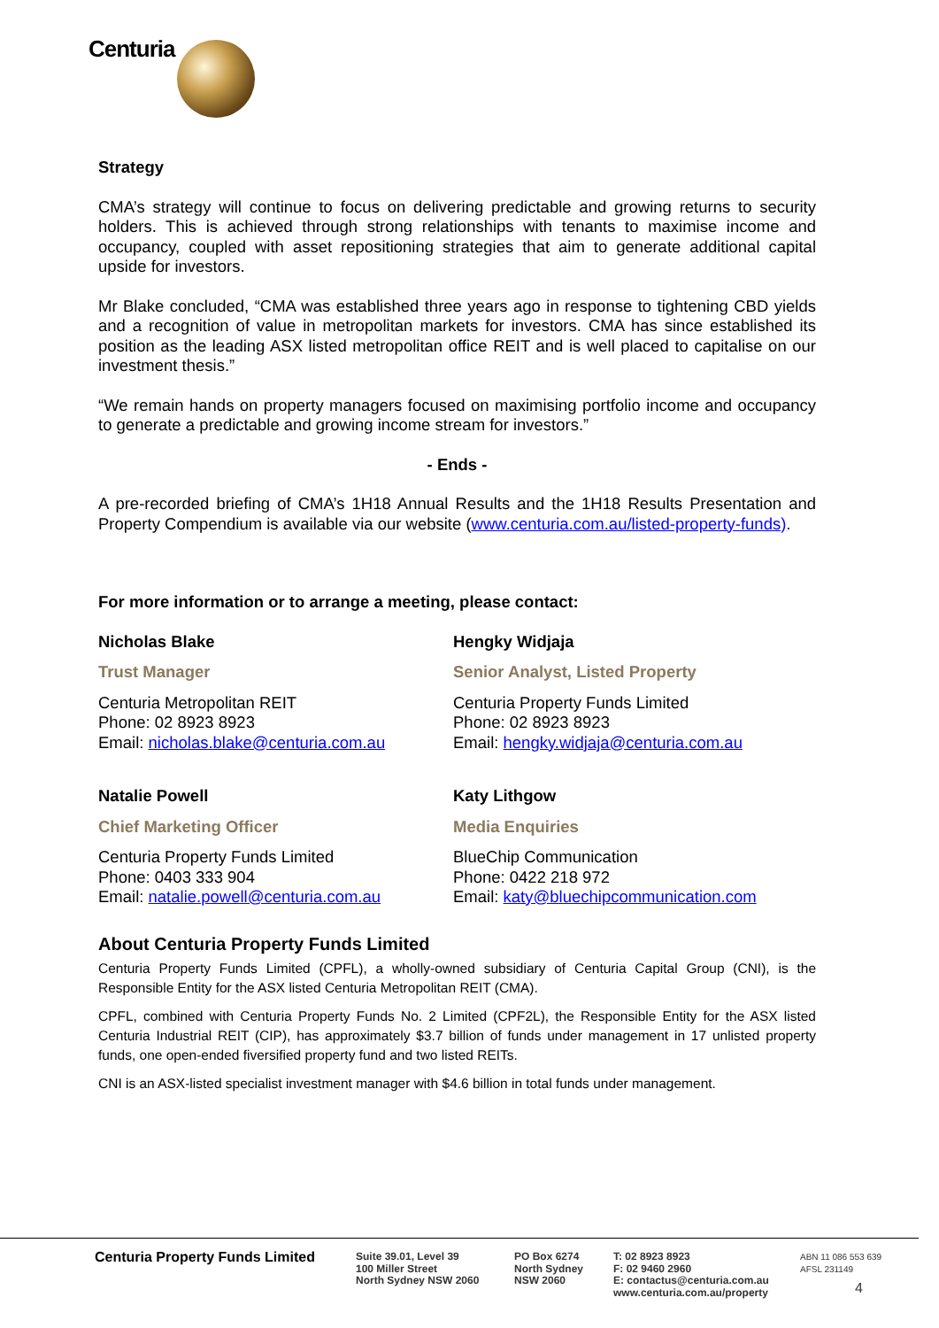Centuria
Strategy
CMA’s strategy will continue to focus on delivering predictable and growing returns to security holders. This is achieved through strong relationships with tenants to maximise income and occupancy, coupled with asset repositioning strategies that aim to generate additional capital upside for investors.
Mr Blake concluded, “CMA was established three years ago in response to tightening CBD yields and a recognition of value in metropolitan markets for investors. CMA has since established its position as the leading ASX listed metropolitan office REIT and is well placed to capitalise on our investment thesis.”
“We remain hands on property managers focused on maximising portfolio income and occupancy to generate a predictable and growing income stream for investors.”
- Ends -
A pre-recorded briefing of CMA’s 1H18 Annual Results and the 1H18 Results Presentation and Property Compendium is available via our website (www.centuria.com.au/listed-property-funds).
For more information or to arrange a meeting, please contact:
Nicholas Blake
Trust Manager
Centuria Metropolitan REIT
Phone: 02 8923 8923
Email: nicholas.blake@centuria.com.au
Hengky Widjaja
Senior Analyst, Listed Property
Centuria Property Funds Limited
Phone: 02 8923 8923
Email: hengky.widjaja@centuria.com.au
Natalie Powell
Chief Marketing Officer
Centuria Property Funds Limited
Phone: 0403 333 904
Email: natalie.powell@centuria.com.au
Katy Lithgow
Media Enquiries
BlueChip Communication
Phone: 0422 218 972
Email: katy@bluechipcommunication.com
About Centuria Property Funds Limited
Centuria Property Funds Limited (CPFL), a wholly-owned subsidiary of Centuria Capital Group (CNI), is the Responsible Entity for the ASX listed Centuria Metropolitan REIT (CMA).
CPFL, combined with Centuria Property Funds No. 2 Limited (CPF2L), the Responsible Entity for the ASX listed Centuria Industrial REIT (CIP), has approximately $3.7 billion of funds under management in 17 unlisted property funds, one open-ended fiversified property fund and two listed REITs.
CNI is an ASX-listed specialist investment manager with $4.6 billion in total funds under management.
Centuria Property Funds Limited
Suite 39.01, Level 39
100 Miller Street
North Sydney NSW 2060
PO Box 6274
North Sydney
NSW 2060
T: 02 8923 8923
F: 02 9460 2960
E: contactus@centuria.com.au
www.centuria.com.au/property
ABN 11 086 553 639
AFSL 231149
4